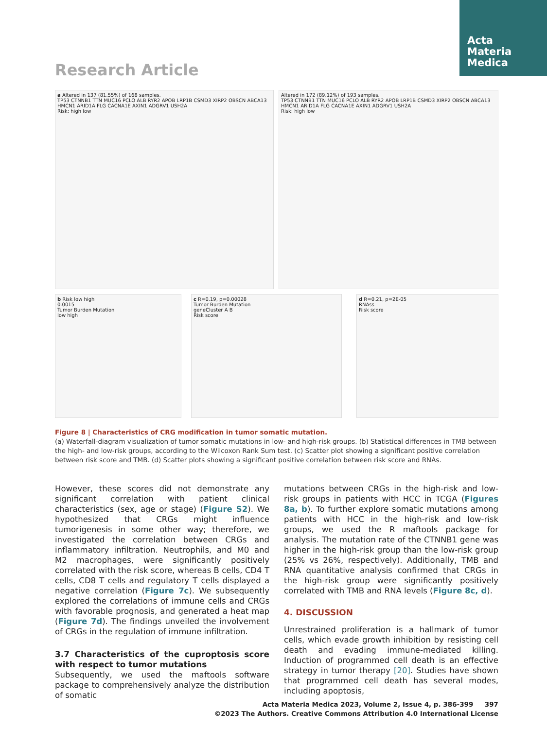Acta
Materia
Medica
Research Article
a Altered in 137 (81.55%) of 168 samples.
TP53 CTNNB1 TTN MUC16 PCLO ALB RYR2 APOB LRP1B CSMD3 XIRP2 OBSCN ABCA13 HMCN1 ARID1A FLG CACNA1E AXIN1 ADGRV1 USH2A
Risk: high low
Altered in 172 (89.12%) of 193 samples.
TP53 CTNNB1 TTN MUC16 PCLO ALB RYR2 APOB LRP1B CSMD3 XIRP2 OBSCN ABCA13 HMCN1 ARID1A FLG CACNA1E AXIN1 ADGRV1 USH2A
Risk: high low
b Risk low high
0.0015
Tumor Burden Mutation
low high
c R=0.19, p=0.00028
Tumor Burden Mutation
geneCluster A B
Risk score
d R=0.21, p=2E-05
RNAss
Risk score
Figure 8 | Characteristics of CRG modification in tumor somatic mutation.
(a) Waterfall-diagram visualization of tumor somatic mutations in low- and high-risk groups. (b) Statistical differences in TMB between the high- and low-risk groups, according to the Wilcoxon Rank Sum test. (c) Scatter plot showing a significant positive correlation between risk score and TMB. (d) Scatter plots showing a significant positive correlation between risk score and RNAs.
However, these scores did not demonstrate any significant correlation with patient clinical characteristics (sex, age or stage) (Figure S2). We hypothesized that CRGs might influence tumorigenesis in some other way; therefore, we investigated the correlation between CRGs and inflammatory infiltration. Neutrophils, and M0 and M2 macrophages, were significantly positively correlated with the risk score, whereas B cells, CD4 T cells, CD8 T cells and regulatory T cells displayed a negative correlation (Figure 7c). We subsequently explored the correlations of immune cells and CRGs with favorable prognosis, and generated a heat map (Figure 7d). The findings unveiled the involvement of CRGs in the regulation of immune infiltration.
3.7 Characteristics of the cuproptosis score with respect to tumor mutations
Subsequently, we used the maftools software package to comprehensively analyze the distribution of somatic
mutations between CRGs in the high-risk and low-risk groups in patients with HCC in TCGA (Figures 8a, b). To further explore somatic mutations among patients with HCC in the high-risk and low-risk groups, we used the R maftools package for analysis. The mutation rate of the CTNNB1 gene was higher in the high-risk group than the low-risk group (25% vs 26%, respectively). Additionally, TMB and RNA quantitative analysis confirmed that CRGs in the high-risk group were significantly positively correlated with TMB and RNA levels (Figure 8c, d).
4. DISCUSSION
Unrestrained proliferation is a hallmark of tumor cells, which evade growth inhibition by resisting cell death and evading immune-mediated killing. Induction of programmed cell death is an effective strategy in tumor therapy [20]. Studies have shown that programmed cell death has several modes, including apoptosis,
Acta Materia Medica 2023, Volume 2, Issue 4, p. 386-399 397
©2023 The Authors. Creative Commons Attribution 4.0 International License